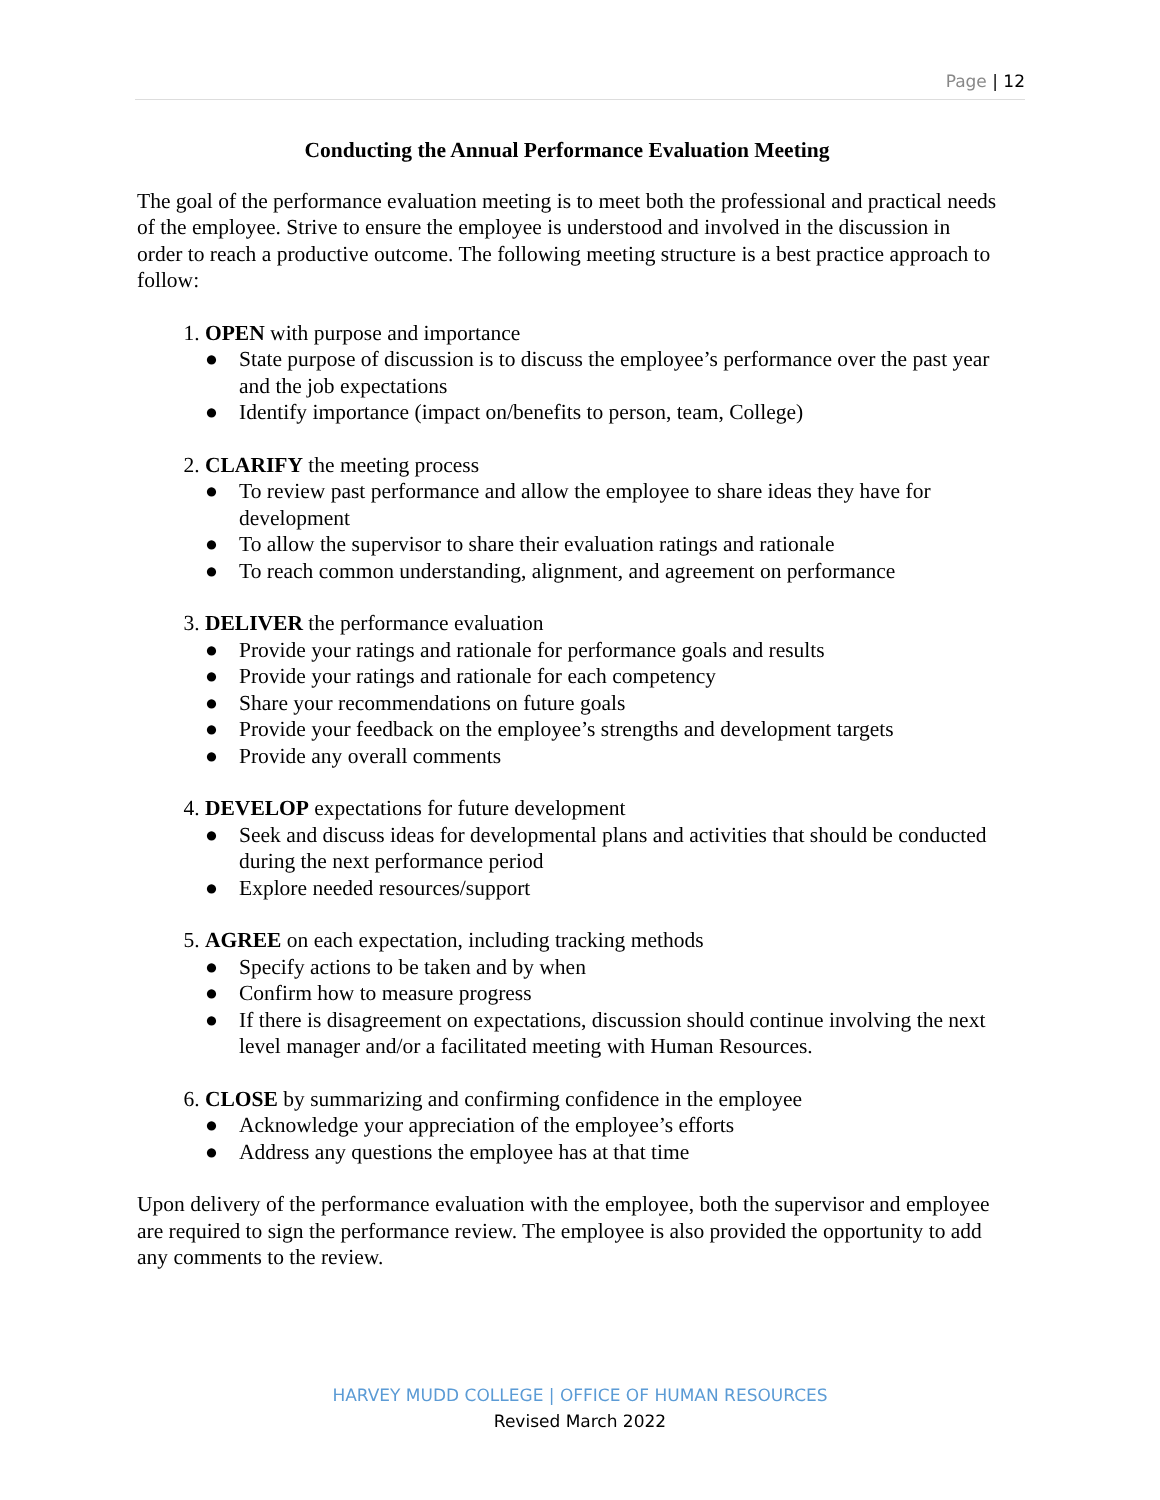Page | 12
Conducting the Annual Performance Evaluation Meeting
The goal of the performance evaluation meeting is to meet both the professional and practical needs of the employee. Strive to ensure the employee is understood and involved in the discussion in order to reach a productive outcome. The following meeting structure is a best practice approach to follow:
1. OPEN with purpose and importance
● State purpose of discussion is to discuss the employee’s performance over the past year and the job expectations
● Identify importance (impact on/benefits to person, team, College)
2. CLARIFY the meeting process
● To review past performance and allow the employee to share ideas they have for development
● To allow the supervisor to share their evaluation ratings and rationale
● To reach common understanding, alignment, and agreement on performance
3. DELIVER the performance evaluation
● Provide your ratings and rationale for performance goals and results
● Provide your ratings and rationale for each competency
● Share your recommendations on future goals
● Provide your feedback on the employee’s strengths and development targets
● Provide any overall comments
4. DEVELOP expectations for future development
● Seek and discuss ideas for developmental plans and activities that should be conducted during the next performance period
● Explore needed resources/support
5. AGREE on each expectation, including tracking methods
● Specify actions to be taken and by when
● Confirm how to measure progress
● If there is disagreement on expectations, discussion should continue involving the next level manager and/or a facilitated meeting with Human Resources.
6. CLOSE by summarizing and confirming confidence in the employee
● Acknowledge your appreciation of the employee’s efforts
● Address any questions the employee has at that time
Upon delivery of the performance evaluation with the employee, both the supervisor and employee are required to sign the performance review. The employee is also provided the opportunity to add any comments to the review.
HARVEY MUDD COLLEGE | OFFICE OF HUMAN RESOURCES
Revised March 2022